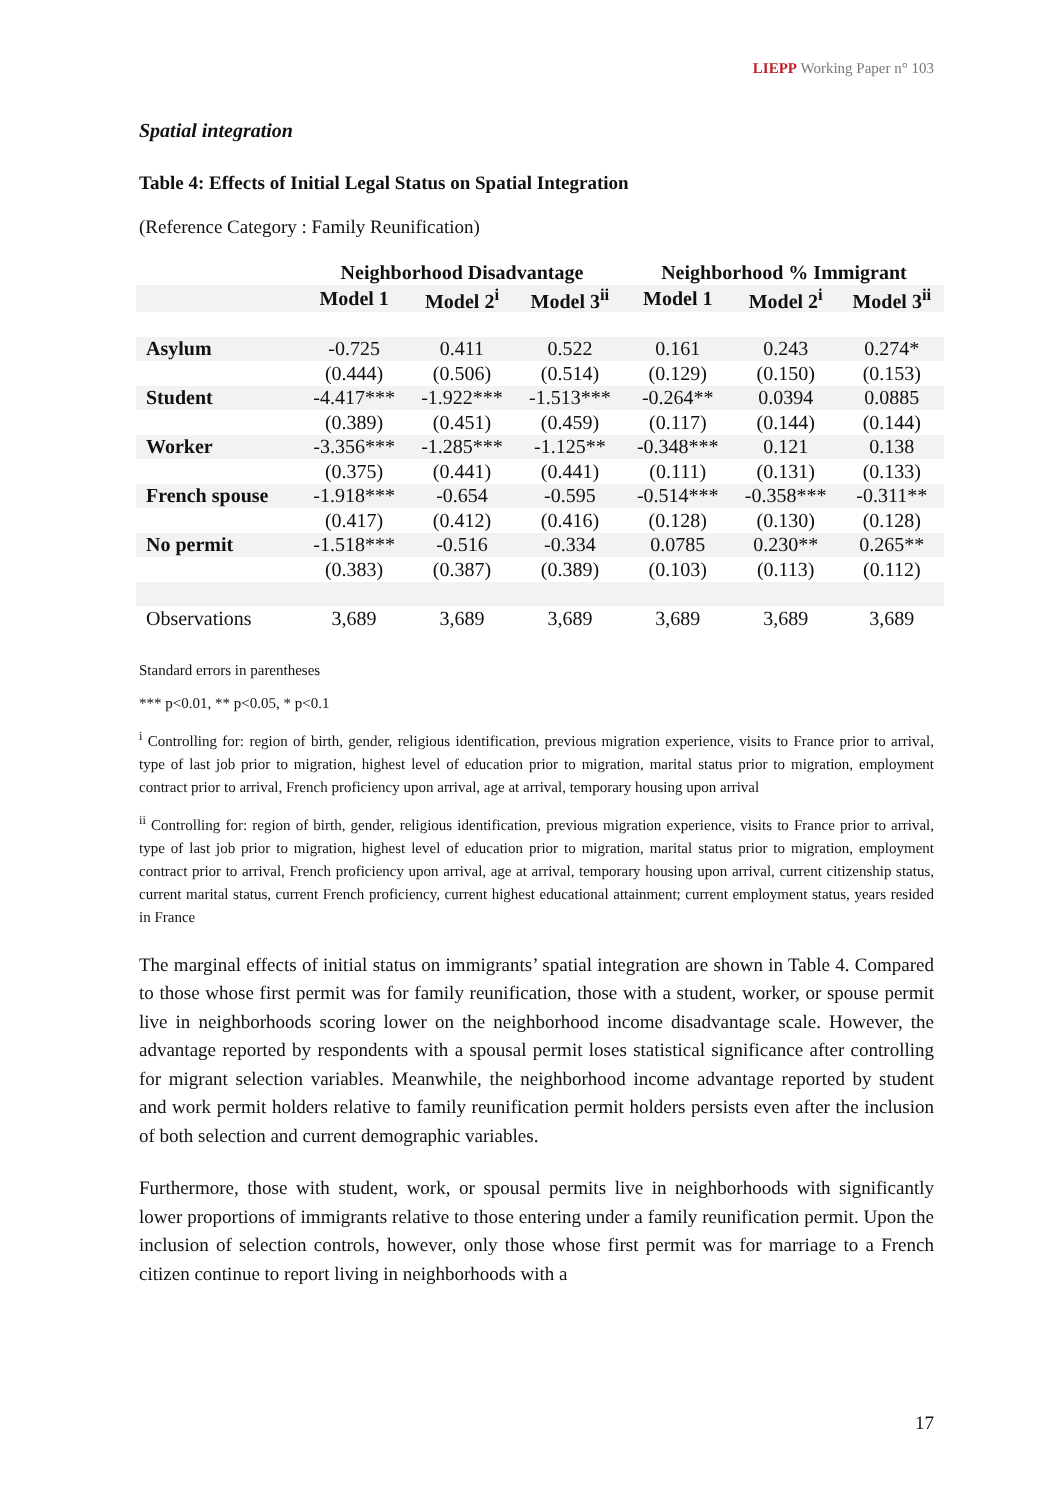LIEPP Working Paper n° 103
Spatial integration
Table 4: Effects of Initial Legal Status on Spatial Integration
(Reference Category : Family Reunification)
| | Neighborhood Disadvantage | | | Neighborhood % Immigrant | | |
| --- | --- | --- | --- | --- | --- | --- |
| | Model 1 | Model 2<sup>i</sup> | Model 3<sup>ii</sup> | Model 1 | Model 2<sup>i</sup> | Model 3<sup>ii</sup> |
| Asylum | -0.725 | 0.411 | 0.522 | 0.161 | 0.243 | 0.274* |
| | (0.444) | (0.506) | (0.514) | (0.129) | (0.150) | (0.153) |
| Student | -4.417*** | -1.922*** | -1.513*** | -0.264** | 0.0394 | 0.0885 |
| | (0.389) | (0.451) | (0.459) | (0.117) | (0.144) | (0.144) |
| Worker | -3.356*** | -1.285*** | -1.125** | -0.348*** | 0.121 | 0.138 |
| | (0.375) | (0.441) | (0.441) | (0.111) | (0.131) | (0.133) |
| French spouse | -1.918*** | -0.654 | -0.595 | -0.514*** | -0.358*** | -0.311** |
| | (0.417) | (0.412) | (0.416) | (0.128) | (0.130) | (0.128) |
| No permit | -1.518*** | -0.516 | -0.334 | 0.0785 | 0.230** | 0.265** |
| | (0.383) | (0.387) | (0.389) | (0.103) | (0.113) | (0.112) |
| Observations | 3,689 | 3,689 | 3,689 | 3,689 | 3,689 | 3,689 |
Standard errors in parentheses
*** p<0.01, ** p<0.05, * p<0.1
<sup>i</sup> Controlling for: region of birth, gender, religious identification, previous migration experience, visits to France prior to arrival, type of last job prior to migration, highest level of education prior to migration, marital status prior to migration, employment contract prior to arrival, French proficiency upon arrival, age at arrival, temporary housing upon arrival
<sup>ii</sup> Controlling for: region of birth, gender, religious identification, previous migration experience, visits to France prior to arrival, type of last job prior to migration, highest level of education prior to migration, marital status prior to migration, employment contract prior to arrival, French proficiency upon arrival, age at arrival, temporary housing upon arrival, current citizenship status, current marital status, current French proficiency, current highest educational attainment; current employment status, years resided in France
The marginal effects of initial status on immigrants’ spatial integration are shown in Table 4. Compared to those whose first permit was for family reunification, those with a student, worker, or spouse permit live in neighborhoods scoring lower on the neighborhood income disadvantage scale. However, the advantage reported by respondents with a spousal permit loses statistical significance after controlling for migrant selection variables. Meanwhile, the neighborhood income advantage reported by student and work permit holders relative to family reunification permit holders persists even after the inclusion of both selection and current demographic variables.
Furthermore, those with student, work, or spousal permits live in neighborhoods with significantly lower proportions of immigrants relative to those entering under a family reunification permit. Upon the inclusion of selection controls, however, only those whose first permit was for marriage to a French citizen continue to report living in neighborhoods with a
17